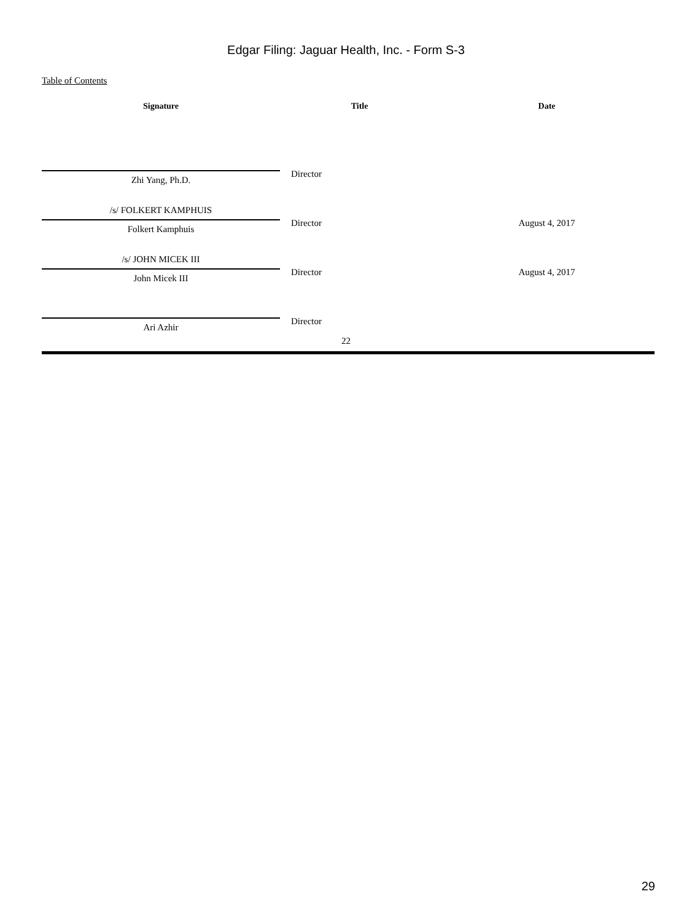Edgar Filing: Jaguar Health, Inc. - Form S-3
Table of Contents
| Signature | Title | Date |
| --- | --- | --- |
| Zhi Yang, Ph.D. | Director | |
| /s/ FOLKERT KAMPHUIS Folkert Kamphuis | Director | August 4, 2017 |
| /s/ JOHN MICEK III John Micek III | Director | August 4, 2017 |
| Ari Azhir | Director | |
22
29